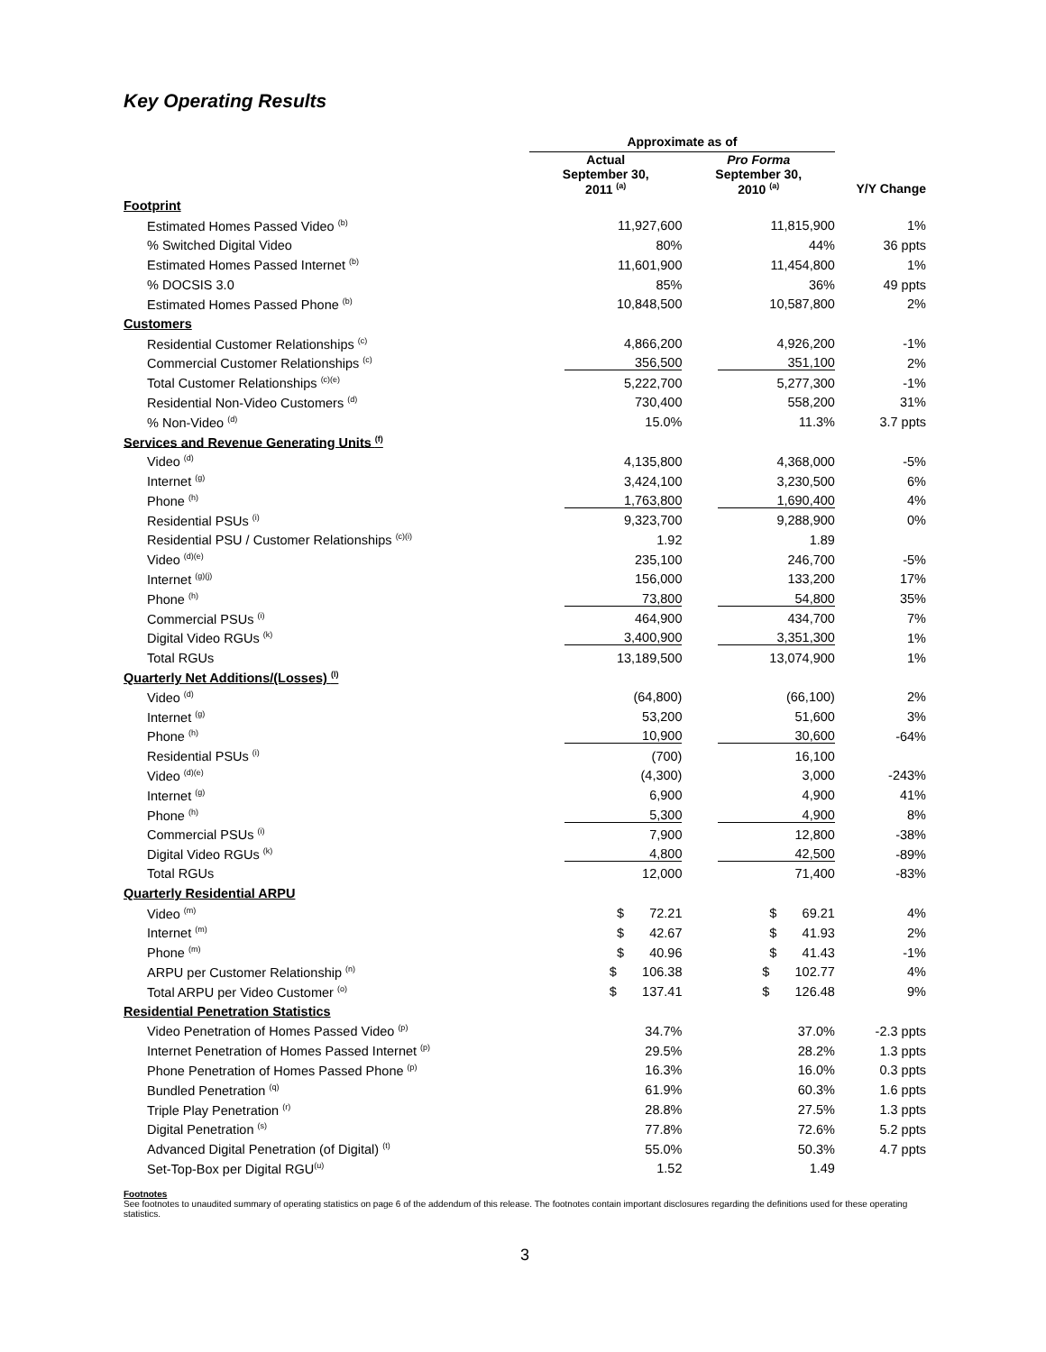Key Operating Results
| | Approximate as of | | |
| --- | --- | --- | --- |
| | Actual September 30, 2011 <sup>(a)</sup> | Pro Forma September 30, 2010 <sup>(a)</sup> | Y/Y Change |
| Footprint | | | |
| Estimated Homes Passed Video <sup>(b)</sup> | 11,927,600 | 11,815,900 | 1% |
| % Switched Digital Video | 80% | 44% | 36 ppts |
| Estimated Homes Passed Internet <sup>(b)</sup> | 11,601,900 | 11,454,800 | 1% |
| % DOCSIS 3.0 | 85% | 36% | 49 ppts |
| Estimated Homes Passed Phone <sup>(b)</sup> | 10,848,500 | 10,587,800 | 2% |
| Customers | | | |
| Residential Customer Relationships <sup>(c)</sup> | 4,866,200 | 4,926,200 | -1% |
| Commercial Customer Relationships <sup>(c)</sup> | 356,500 | 351,100 | 2% |
| Total Customer Relationships <sup>(c)(e)</sup> | 5,222,700 | 5,277,300 | -1% |
| Residential Non-Video Customers <sup>(d)</sup> | 730,400 | 558,200 | 31% |
| % Non-Video <sup>(d)</sup> | 15.0% | 11.3% | 3.7 ppts |
| Services and Revenue Generating Units <sup>(f)</sup> | | | |
| Video <sup>(d)</sup> | 4,135,800 | 4,368,000 | -5% |
| Internet <sup>(g)</sup> | 3,424,100 | 3,230,500 | 6% |
| Phone <sup>(h)</sup> | 1,763,800 | 1,690,400 | 4% |
| Residential PSUs <sup>(i)</sup> | 9,323,700 | 9,288,900 | 0% |
| Residential PSU / Customer Relationships <sup>(c)(i)</sup> | 1.92 | 1.89 | |
| Video <sup>(d)(e)</sup> | 235,100 | 246,700 | -5% |
| Internet <sup>(g)(j)</sup> | 156,000 | 133,200 | 17% |
| Phone <sup>(h)</sup> | 73,800 | 54,800 | 35% |
| Commercial PSUs <sup>(i)</sup> | 464,900 | 434,700 | 7% |
| Digital Video RGUs <sup>(k)</sup> | 3,400,900 | 3,351,300 | 1% |
| Total RGUs | 13,189,500 | 13,074,900 | 1% |
| Quarterly Net Additions/(Losses) <sup>(l)</sup> | | | |
| Video <sup>(d)</sup> | (64,800) | (66,100) | 2% |
| Internet <sup>(g)</sup> | 53,200 | 51,600 | 3% |
| Phone <sup>(h)</sup> | 10,900 | 30,600 | -64% |
| Residential PSUs <sup>(i)</sup> | (700) | 16,100 | |
| Video <sup>(d)(e)</sup> | (4,300) | 3,000 | -243% |
| Internet <sup>(g)</sup> | 6,900 | 4,900 | 41% |
| Phone <sup>(h)</sup> | 5,300 | 4,900 | 8% |
| Commercial PSUs <sup>(i)</sup> | 7,900 | 12,800 | -38% |
| Digital Video RGUs <sup>(k)</sup> | 4,800 | 42,500 | -89% |
| Total RGUs | 12,000 | 71,400 | -83% |
| Quarterly Residential ARPU | | | |
| Video <sup>(m)</sup> | $ 72.21 | $ 69.21 | 4% |
| Internet <sup>(m)</sup> | $ 42.67 | $ 41.93 | 2% |
| Phone <sup>(m)</sup> | $ 40.96 | $ 41.43 | -1% |
| ARPU per Customer Relationship <sup>(n)</sup> | $ 106.38 | $ 102.77 | 4% |
| Total ARPU per Video Customer <sup>(o)</sup> | $ 137.41 | $ 126.48 | 9% |
| Residential Penetration Statistics | | | |
| Video Penetration of Homes Passed Video <sup>(p)</sup> | 34.7% | 37.0% | -2.3 ppts |
| Internet Penetration of Homes Passed Internet <sup>(p)</sup> | 29.5% | 28.2% | 1.3 ppts |
| Phone Penetration of Homes Passed Phone <sup>(p)</sup> | 16.3% | 16.0% | 0.3 ppts |
| Bundled Penetration <sup>(q)</sup> | 61.9% | 60.3% | 1.6 ppts |
| Triple Play Penetration <sup>(r)</sup> | 28.8% | 27.5% | 1.3 ppts |
| Digital Penetration <sup>(s)</sup> | 77.8% | 72.6% | 5.2 ppts |
| Advanced Digital Penetration (of Digital) <sup>(t)</sup> | 55.0% | 50.3% | 4.7 ppts |
| Set-Top-Box per Digital RGU<sup>(u)</sup> | 1.52 | 1.49 | |
Footnotes
See footnotes to unaudited summary of operating statistics on page 6 of the addendum of this release. The footnotes contain important disclosures regarding the definitions used for these operating statistics.
3